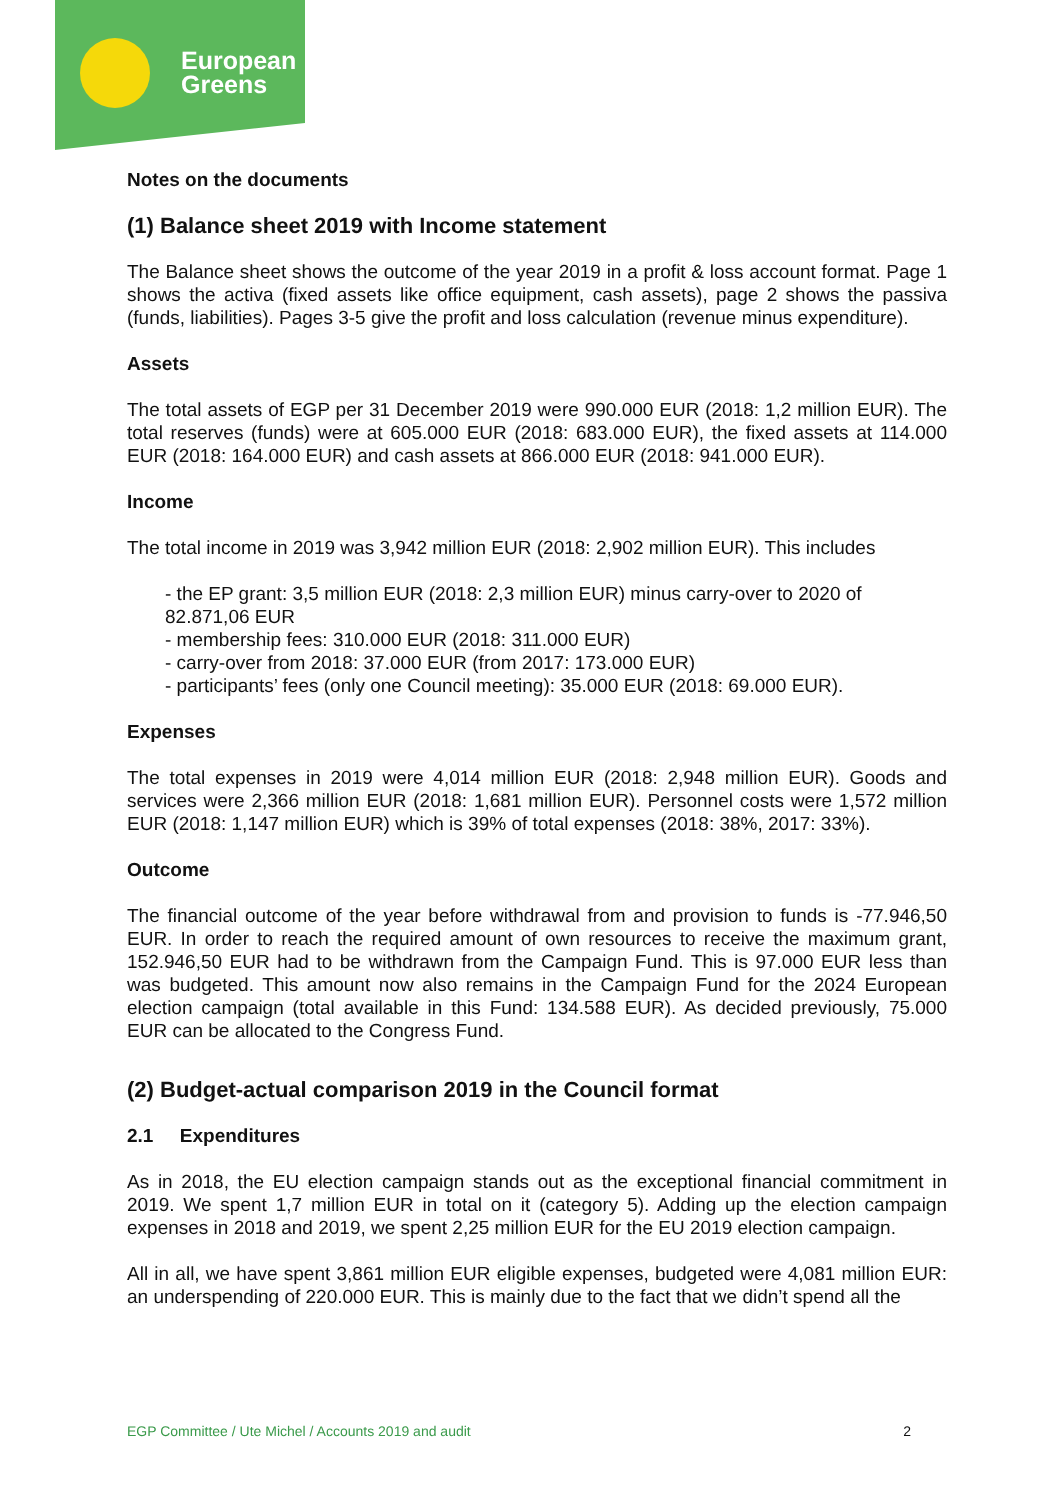European
Greens
Notes on the documents
(1) Balance sheet 2019 with Income statement
The Balance sheet shows the outcome of the year 2019 in a profit & loss account format. Page 1 shows the activa (fixed assets like office equipment, cash assets), page 2 shows the passiva (funds, liabilities). Pages 3-5 give the profit and loss calculation (revenue minus expenditure).
Assets
The total assets of EGP per 31 December 2019 were 990.000 EUR (2018: 1,2 million EUR). The total reserves (funds) were at 605.000 EUR (2018: 683.000 EUR), the fixed assets at 114.000 EUR (2018: 164.000 EUR) and cash assets at 866.000 EUR (2018: 941.000 EUR).
Income
The total income in 2019 was 3,942 million EUR (2018: 2,902 million EUR). This includes
- the EP grant: 3,5 million EUR (2018: 2,3 million EUR) minus carry-over to 2020 of 82.871,06 EUR
- membership fees: 310.000 EUR (2018: 311.000 EUR)
- carry-over from 2018: 37.000 EUR (from 2017: 173.000 EUR)
- participants’ fees (only one Council meeting): 35.000 EUR (2018: 69.000 EUR).
Expenses
The total expenses in 2019 were 4,014 million EUR (2018: 2,948 million EUR). Goods and services were 2,366 million EUR (2018: 1,681 million EUR). Personnel costs were 1,572 million EUR (2018: 1,147 million EUR) which is 39% of total expenses (2018: 38%, 2017: 33%).
Outcome
The financial outcome of the year before withdrawal from and provision to funds is -77.946,50 EUR. In order to reach the required amount of own resources to receive the maximum grant, 152.946,50 EUR had to be withdrawn from the Campaign Fund. This is 97.000 EUR less than was budgeted. This amount now also remains in the Campaign Fund for the 2024 European election campaign (total available in this Fund: 134.588 EUR). As decided previously, 75.000 EUR can be allocated to the Congress Fund.
(2) Budget-actual comparison 2019 in the Council format
2.1 Expenditures
As in 2018, the EU election campaign stands out as the exceptional financial commitment in 2019. We spent 1,7 million EUR in total on it (category 5). Adding up the election campaign expenses in 2018 and 2019, we spent 2,25 million EUR for the EU 2019 election campaign.
All in all, we have spent 3,861 million EUR eligible expenses, budgeted were 4,081 million EUR: an underspending of 220.000 EUR. This is mainly due to the fact that we didn’t spend all the
EGP Committee / Ute Michel / Accounts 2019 and audit 2